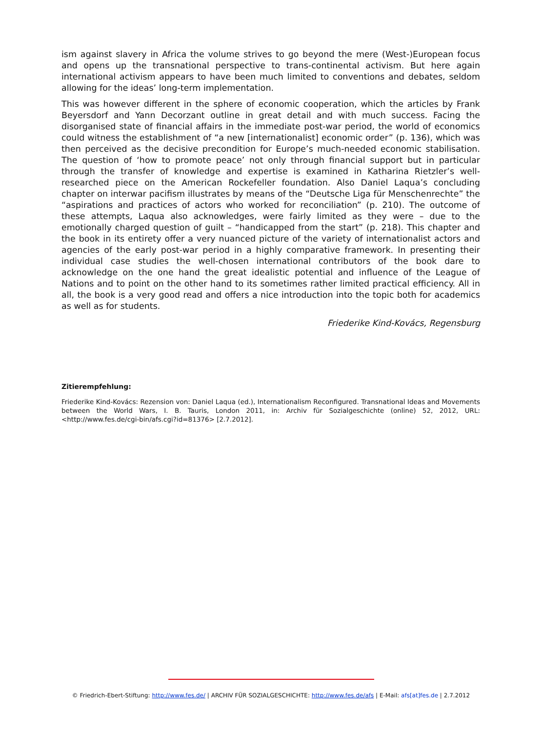ism against slavery in Africa the volume strives to go beyond the mere (West-)European focus and opens up the transnational perspective to trans-continental activism. But here again international activism appears to have been much limited to conventions and debates, seldom allowing for the ideas’ long-term implementation.
This was however different in the sphere of economic cooperation, which the articles by Frank Beyersdorf and Yann Decorzant outline in great detail and with much success. Facing the disorganised state of financial affairs in the immediate post-war period, the world of economics could witness the establishment of “a new [internationalist] economic order” (p. 136), which was then perceived as the decisive precondition for Europe’s much-needed economic stabilisation. The question of ‘how to promote peace’ not only through financial support but in particular through the transfer of knowledge and expertise is examined in Katharina Rietzler’s well-researched piece on the American Rockefeller foundation. Also Daniel Laqua’s concluding chapter on interwar pacifism illustrates by means of the “Deutsche Liga für Menschenrechte” the “aspirations and practices of actors who worked for reconciliation” (p. 210). The outcome of these attempts, Laqua also acknowledges, were fairly limited as they were – due to the emotionally charged question of guilt – “handicapped from the start” (p. 218). This chapter and the book in its entirety offer a very nuanced picture of the variety of internationalist actors and agencies of the early post-war period in a highly comparative framework. In presenting their individual case studies the well-chosen international contributors of the book dare to acknowledge on the one hand the great idealistic potential and influence of the League of Nations and to point on the other hand to its sometimes rather limited practical efficiency. All in all, the book is a very good read and offers a nice introduction into the topic both for academics as well as for students.
Friederike Kind-Kovács, Regensburg
Zitierempfehlung:
Friederike Kind-Kovács: Rezension von: Daniel Laqua (ed.), Internationalism Reconfigured. Transnational Ideas and Movements between the World Wars, I. B. Tauris, London 2011, in: Archiv für Sozialgeschichte (online) 52, 2012, URL: <http://www.fes.de/cgi-bin/afs.cgi?id=81376> [2.7.2012].
© Friedrich-Ebert-Stiftung: http://www.fes.de/ | ARCHIV FÜR SOZIALGESCHICHTE: http://www.fes.de/afs | E-Mail: afs[at]fes.de | 2.7.2012